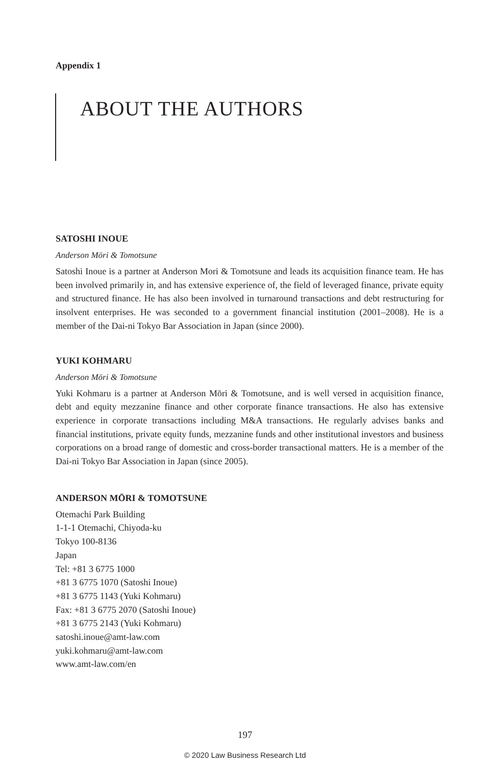Appendix 1
ABOUT THE AUTHORS
SATOSHI INOUE
Anderson Mōri & Tomotsune
Satoshi Inoue is a partner at Anderson Mori & Tomotsune and leads its acquisition finance team. He has been involved primarily in, and has extensive experience of, the field of leveraged finance, private equity and structured finance. He has also been involved in turnaround transactions and debt restructuring for insolvent enterprises. He was seconded to a government financial institution (2001–2008). He is a member of the Dai-ni Tokyo Bar Association in Japan (since 2000).
YUKI KOHMARU
Anderson Mōri & Tomotsune
Yuki Kohmaru is a partner at Anderson Mōri & Tomotsune, and is well versed in acquisition finance, debt and equity mezzanine finance and other corporate finance transactions. He also has extensive experience in corporate transactions including M&A transactions. He regularly advises banks and financial institutions, private equity funds, mezzanine funds and other institutional investors and business corporations on a broad range of domestic and cross-border transactional matters. He is a member of the Dai-ni Tokyo Bar Association in Japan (since 2005).
ANDERSON MŌRI & TOMOTSUNE
Otemachi Park Building
1-1-1 Otemachi, Chiyoda-ku
Tokyo 100-8136
Japan
Tel: +81 3 6775 1000
+81 3 6775 1070 (Satoshi Inoue)
+81 3 6775 1143 (Yuki Kohmaru)
Fax: +81 3 6775 2070 (Satoshi Inoue)
+81 3 6775 2143 (Yuki Kohmaru)
satoshi.inoue@amt-law.com
yuki.kohmaru@amt-law.com
www.amt-law.com/en
197
© 2020 Law Business Research Ltd